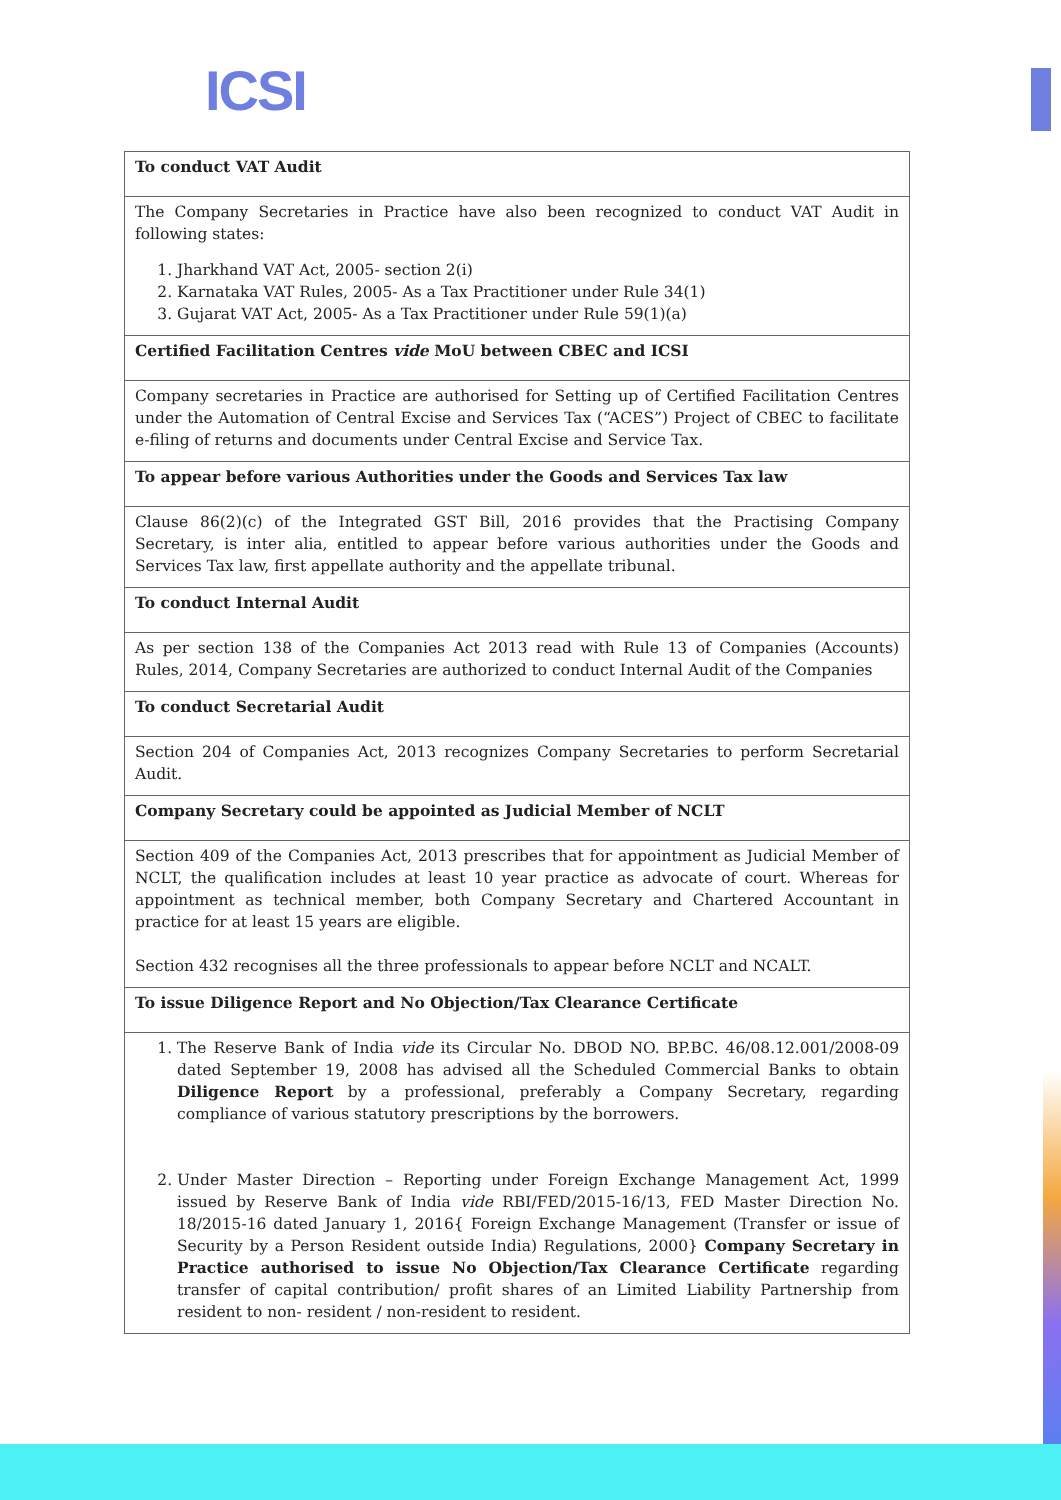ICSI
| To conduct VAT Audit |
| The Company Secretaries in Practice have also been recognized to conduct VAT Audit in following states: 1. Jharkhand VAT Act, 2005- section 2(i) 2. Karnataka VAT Rules, 2005- As a Tax Practitioner under Rule 34(1) 3. Gujarat VAT Act, 2005- As a Tax Practitioner under Rule 59(1)(a) |
| Certified Facilitation Centres vide MoU between CBEC and ICSI |
| Company secretaries in Practice are authorised for Setting up of Certified Facilitation Centres under the Automation of Central Excise and Services Tax (“ACES”) Project of CBEC to facilitate e-filing of returns and documents under Central Excise and Service Tax. |
| To appear before various Authorities under the Goods and Services Tax law |
| Clause 86(2)(c) of the Integrated GST Bill, 2016 provides that the Practising Company Secretary, is inter alia, entitled to appear before various authorities under the Goods and Services Tax law, first appellate authority and the appellate tribunal. |
| To conduct Internal Audit |
| As per section 138 of the Companies Act 2013 read with Rule 13 of Companies (Accounts) Rules, 2014, Company Secretaries are authorized to conduct Internal Audit of the Companies |
| To conduct Secretarial Audit |
| Section 204 of Companies Act, 2013 recognizes Company Secretaries to perform Secretarial Audit. |
| Company Secretary could be appointed as Judicial Member of NCLT |
| Section 409 of the Companies Act, 2013 prescribes that for appointment as Judicial Member of NCLT, the qualification includes at least 10 year practice as advocate of court. Whereas for appointment as technical member, both Company Secretary and Chartered Accountant in practice for at least 15 years are eligible. Section 432 recognises all the three professionals to appear before NCLT and NCALT. |
| To issue Diligence Report and No Objection/Tax Clearance Certificate |
| 1. The Reserve Bank of India vide its Circular No. DBOD NO. BP.BC. 46/08.12.001/2008-09 dated September 19, 2008 has advised all the Scheduled Commercial Banks to obtain Diligence Report by a professional, preferably a Company Secretary, regarding compliance of various statutory prescriptions by the borrowers. 2. Under Master Direction – Reporting under Foreign Exchange Management Act, 1999 issued by Reserve Bank of India vide RBI/FED/2015-16/13, FED Master Direction No. 18/2015-16 dated January 1, 2016{ Foreign Exchange Management (Transfer or issue of Security by a Person Resident outside India) Regulations, 2000} Company Secretary in Practice authorised to issue No Objection/Tax Clearance Certificate regarding transfer of capital contribution/ profit shares of an Limited Liability Partnership from resident to non- resident / non-resident to resident. |